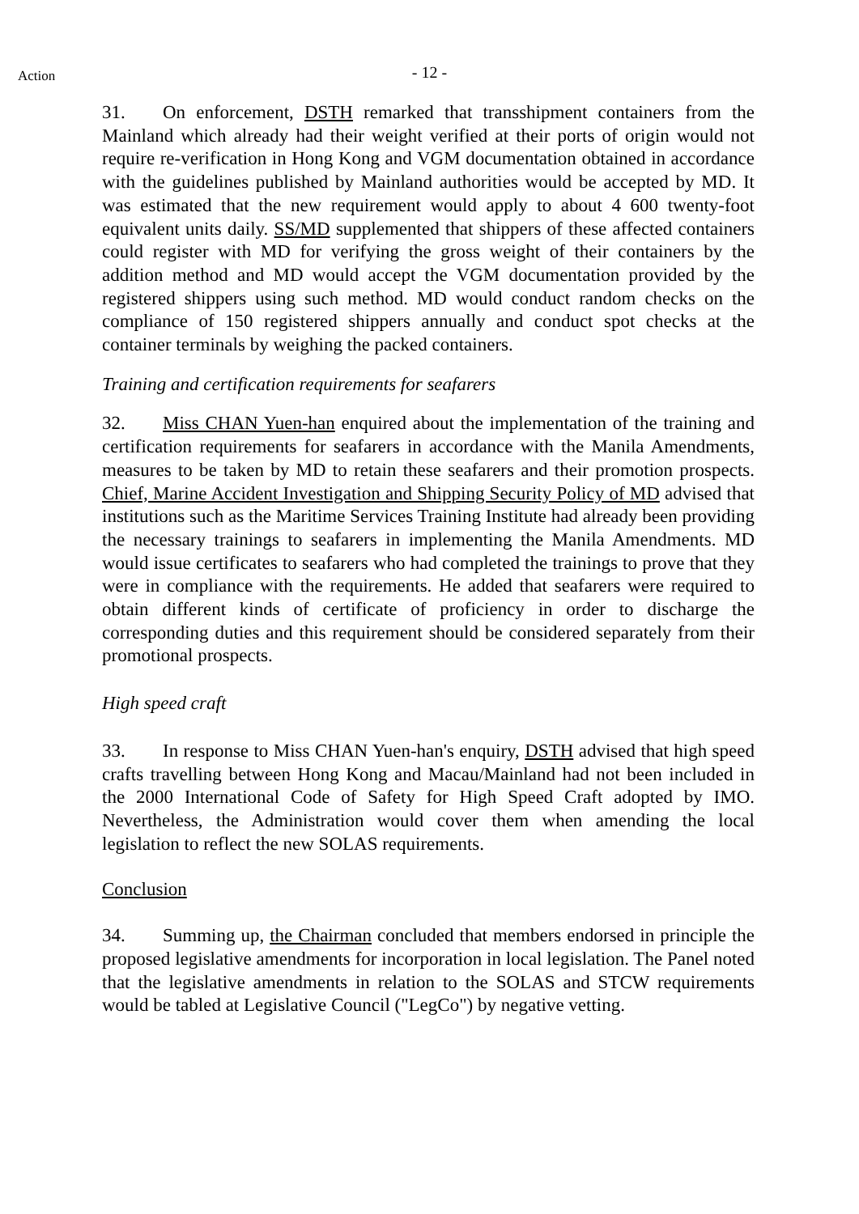Action
- 12 -
31. On enforcement, DSTH remarked that transshipment containers from the Mainland which already had their weight verified at their ports of origin would not require re-verification in Hong Kong and VGM documentation obtained in accordance with the guidelines published by Mainland authorities would be accepted by MD. It was estimated that the new requirement would apply to about 4 600 twenty-foot equivalent units daily. SS/MD supplemented that shippers of these affected containers could register with MD for verifying the gross weight of their containers by the addition method and MD would accept the VGM documentation provided by the registered shippers using such method. MD would conduct random checks on the compliance of 150 registered shippers annually and conduct spot checks at the container terminals by weighing the packed containers.
Training and certification requirements for seafarers
32. Miss CHAN Yuen-han enquired about the implementation of the training and certification requirements for seafarers in accordance with the Manila Amendments, measures to be taken by MD to retain these seafarers and their promotion prospects. Chief, Marine Accident Investigation and Shipping Security Policy of MD advised that institutions such as the Maritime Services Training Institute had already been providing the necessary trainings to seafarers in implementing the Manila Amendments. MD would issue certificates to seafarers who had completed the trainings to prove that they were in compliance with the requirements. He added that seafarers were required to obtain different kinds of certificate of proficiency in order to discharge the corresponding duties and this requirement should be considered separately from their promotional prospects.
High speed craft
33. In response to Miss CHAN Yuen-han's enquiry, DSTH advised that high speed crafts travelling between Hong Kong and Macau/Mainland had not been included in the 2000 International Code of Safety for High Speed Craft adopted by IMO. Nevertheless, the Administration would cover them when amending the local legislation to reflect the new SOLAS requirements.
Conclusion
34. Summing up, the Chairman concluded that members endorsed in principle the proposed legislative amendments for incorporation in local legislation. The Panel noted that the legislative amendments in relation to the SOLAS and STCW requirements would be tabled at Legislative Council ("LegCo") by negative vetting.